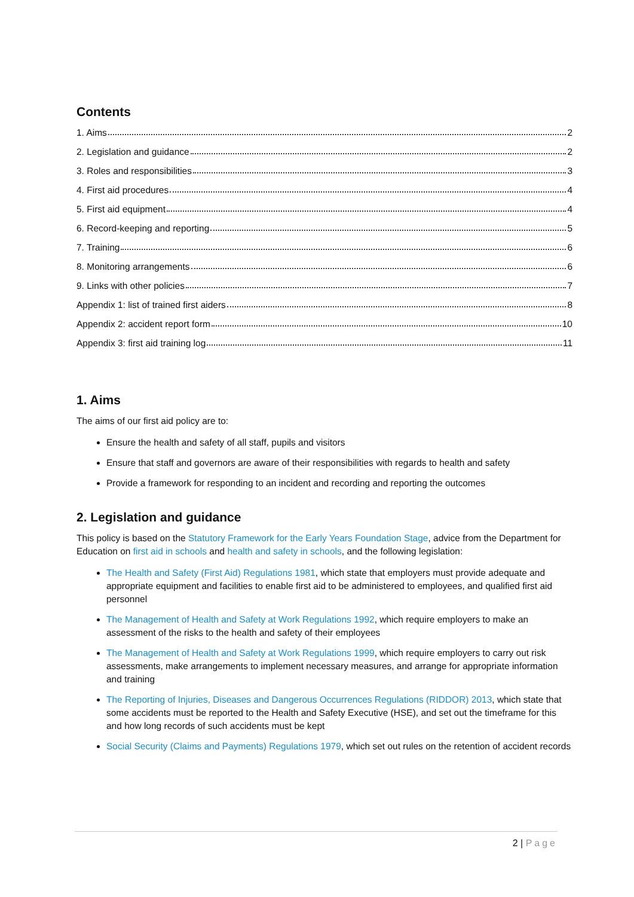Contents
1. Aims 2
2. Legislation and guidance 2
3. Roles and responsibilities 3
4. First aid procedures 4
5. First aid equipment 4
6. Record-keeping and reporting 5
7. Training 6
8. Monitoring arrangements 6
9. Links with other policies 7
Appendix 1: list of trained first aiders 8
Appendix 2: accident report form 10
Appendix 3: first aid training log 11
1. Aims
The aims of our first aid policy are to:
Ensure the health and safety of all staff, pupils and visitors
Ensure that staff and governors are aware of their responsibilities with regards to health and safety
Provide a framework for responding to an incident and recording and reporting the outcomes
2. Legislation and guidance
This policy is based on the Statutory Framework for the Early Years Foundation Stage, advice from the Department for Education on first aid in schools and health and safety in schools, and the following legislation:
The Health and Safety (First Aid) Regulations 1981, which state that employers must provide adequate and appropriate equipment and facilities to enable first aid to be administered to employees, and qualified first aid personnel
The Management of Health and Safety at Work Regulations 1992, which require employers to make an assessment of the risks to the health and safety of their employees
The Management of Health and Safety at Work Regulations 1999, which require employers to carry out risk assessments, make arrangements to implement necessary measures, and arrange for appropriate information and training
The Reporting of Injuries, Diseases and Dangerous Occurrences Regulations (RIDDOR) 2013, which state that some accidents must be reported to the Health and Safety Executive (HSE), and set out the timeframe for this and how long records of such accidents must be kept
Social Security (Claims and Payments) Regulations 1979, which set out rules on the retention of accident records
2 | Page